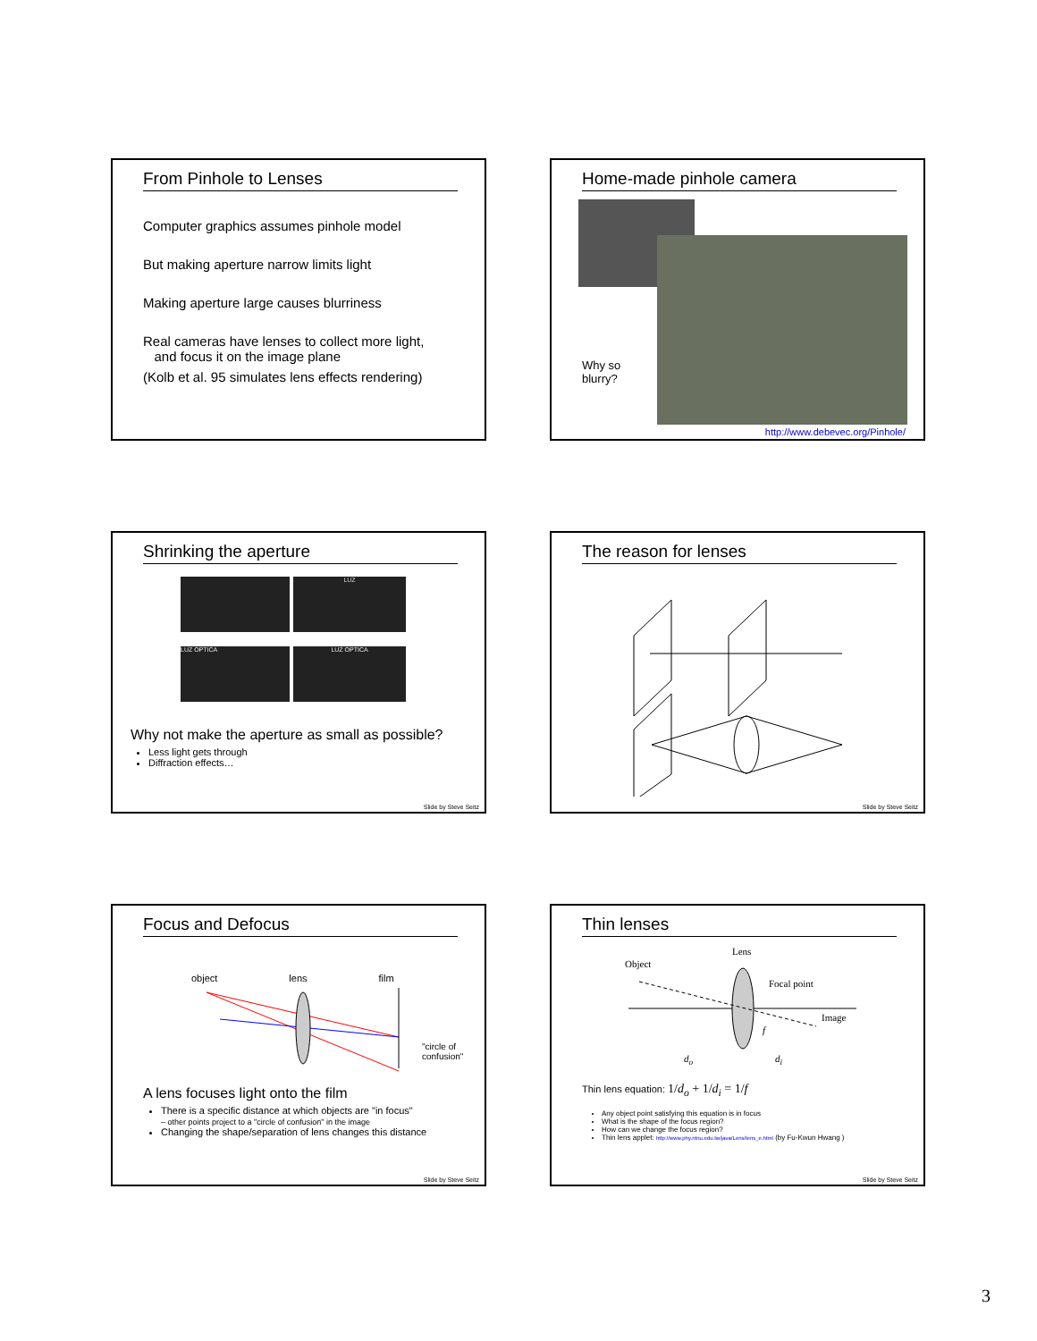From Pinhole to Lenses
Computer graphics assumes pinhole model
But making aperture narrow limits light
Making aperture large causes blurriness
Real cameras have lenses to collect more light,
and focus it on the image plane
(Kolb et al. 95 simulates lens effects rendering)
Home-made pinhole camera
Why so
blurry?
http://www.debevec.org/Pinhole/
Shrinking the aperture
LUZ
LUZ OPTICA
LUZ OPTICA
Why not make the aperture as small as possible?
Less light gets through
Diffraction effects…
Slide by Steve Seitz
The reason for lenses
Slide by Steve Seitz
Focus and Defocus
object lens film
"circle of
confusion"
A lens focuses light onto the film
There is a specific distance at which objects are "in focus"
– other points project to a "circle of confusion" in the image
Changing the shape/separation of lens changes this distance
Slide by Steve Seitz
Thin lenses
Object
Lens
Focal point
Image
f
d<sub>o</sub> d<sub>i</sub>
Thin lens equation: 1/d<sub>o</sub> + 1/d<sub>i</sub> = 1/f
Any object point satisfying this equation is in focus
What is the shape of the focus region?
How can we change the focus region?
Thin lens applet: http://www.phy.ntnu.edu.tw/java/Lens/lens_e.html (by Fu-Kwun Hwang )
Slide by Steve Seitz
3